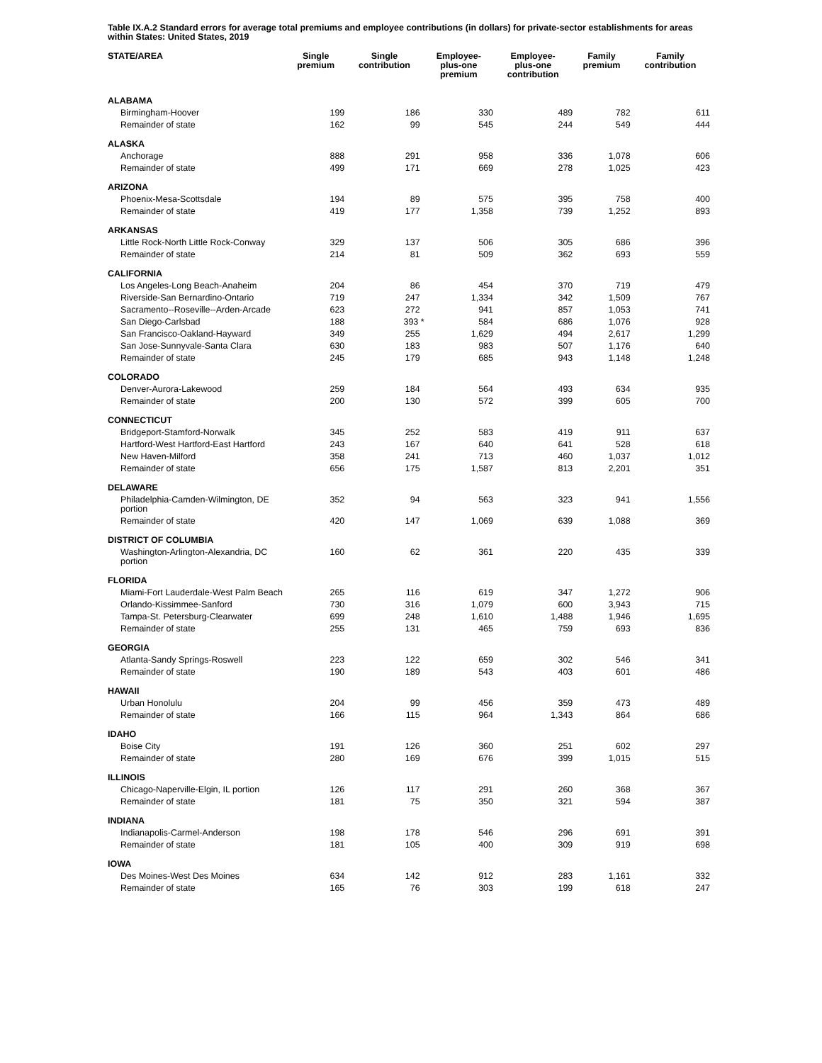Table IX.A.2 Standard errors for average total premiums and employee contributions (in dollars) for private-sector establishments for areas within States: United States, 2019
| STATE/AREA | Single premium | Single contribution | Employee- plus-one premium | Employee- plus-one contribution | Family premium | Family contribution |
| --- | --- | --- | --- | --- | --- | --- |
| ALABAMA | | | | | | |
| Birmingham-Hoover | 199 | 186 | 330 | 489 | 782 | 611 |
| Remainder of state | 162 | 99 | 545 | 244 | 549 | 444 |
| ALASKA | | | | | | |
| Anchorage | 888 | 291 | 958 | 336 | 1,078 | 606 |
| Remainder of state | 499 | 171 | 669 | 278 | 1,025 | 423 |
| ARIZONA | | | | | | |
| Phoenix-Mesa-Scottsdale | 194 | 89 | 575 | 395 | 758 | 400 |
| Remainder of state | 419 | 177 | 1,358 | 739 | 1,252 | 893 |
| ARKANSAS | | | | | | |
| Little Rock-North Little Rock-Conway | 329 | 137 | 506 | 305 | 686 | 396 |
| Remainder of state | 214 | 81 | 509 | 362 | 693 | 559 |
| CALIFORNIA | | | | | | |
| Los Angeles-Long Beach-Anaheim | 204 | 86 | 454 | 370 | 719 | 479 |
| Riverside-San Bernardino-Ontario | 719 | 247 | 1,334 | 342 | 1,509 | 767 |
| Sacramento--Roseville--Arden-Arcade | 623 | 272 | 941 | 857 | 1,053 | 741 |
| San Diego-Carlsbad | 188 | 393 * | 584 | 686 | 1,076 | 928 |
| San Francisco-Oakland-Hayward | 349 | 255 | 1,629 | 494 | 2,617 | 1,299 |
| San Jose-Sunnyvale-Santa Clara | 630 | 183 | 983 | 507 | 1,176 | 640 |
| Remainder of state | 245 | 179 | 685 | 943 | 1,148 | 1,248 |
| COLORADO | | | | | | |
| Denver-Aurora-Lakewood | 259 | 184 | 564 | 493 | 634 | 935 |
| Remainder of state | 200 | 130 | 572 | 399 | 605 | 700 |
| CONNECTICUT | | | | | | |
| Bridgeport-Stamford-Norwalk | 345 | 252 | 583 | 419 | 911 | 637 |
| Hartford-West Hartford-East Hartford | 243 | 167 | 640 | 641 | 528 | 618 |
| New Haven-Milford | 358 | 241 | 713 | 460 | 1,037 | 1,012 |
| Remainder of state | 656 | 175 | 1,587 | 813 | 2,201 | 351 |
| DELAWARE | | | | | | |
| Philadelphia-Camden-Wilmington, DE portion | 352 | 94 | 563 | 323 | 941 | 1,556 |
| Remainder of state | 420 | 147 | 1,069 | 639 | 1,088 | 369 |
| DISTRICT OF COLUMBIA | | | | | | |
| Washington-Arlington-Alexandria, DC portion | 160 | 62 | 361 | 220 | 435 | 339 |
| FLORIDA | | | | | | |
| Miami-Fort Lauderdale-West Palm Beach | 265 | 116 | 619 | 347 | 1,272 | 906 |
| Orlando-Kissimmee-Sanford | 730 | 316 | 1,079 | 600 | 3,943 | 715 |
| Tampa-St. Petersburg-Clearwater | 699 | 248 | 1,610 | 1,488 | 1,946 | 1,695 |
| Remainder of state | 255 | 131 | 465 | 759 | 693 | 836 |
| GEORGIA | | | | | | |
| Atlanta-Sandy Springs-Roswell | 223 | 122 | 659 | 302 | 546 | 341 |
| Remainder of state | 190 | 189 | 543 | 403 | 601 | 486 |
| HAWAII | | | | | | |
| Urban Honolulu | 204 | 99 | 456 | 359 | 473 | 489 |
| Remainder of state | 166 | 115 | 964 | 1,343 | 864 | 686 |
| IDAHO | | | | | | |
| Boise City | 191 | 126 | 360 | 251 | 602 | 297 |
| Remainder of state | 280 | 169 | 676 | 399 | 1,015 | 515 |
| ILLINOIS | | | | | | |
| Chicago-Naperville-Elgin, IL portion | 126 | 117 | 291 | 260 | 368 | 367 |
| Remainder of state | 181 | 75 | 350 | 321 | 594 | 387 |
| INDIANA | | | | | | |
| Indianapolis-Carmel-Anderson | 198 | 178 | 546 | 296 | 691 | 391 |
| Remainder of state | 181 | 105 | 400 | 309 | 919 | 698 |
| IOWA | | | | | | |
| Des Moines-West Des Moines | 634 | 142 | 912 | 283 | 1,161 | 332 |
| Remainder of state | 165 | 76 | 303 | 199 | 618 | 247 |